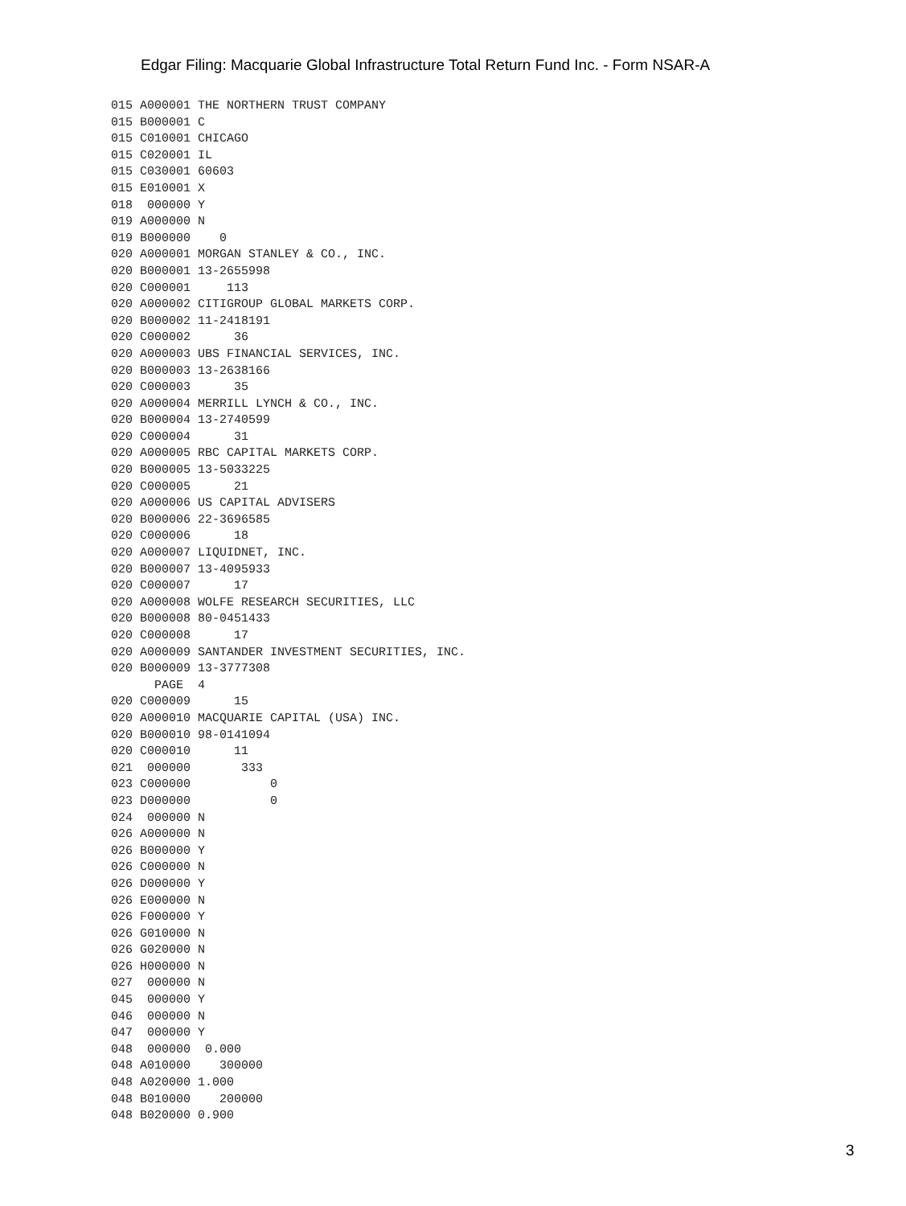Edgar Filing: Macquarie Global Infrastructure Total Return Fund Inc. - Form NSAR-A
015 A000001 THE NORTHERN TRUST COMPANY
015 B000001 C
015 C010001 CHICAGO
015 C020001 IL
015 C030001 60603
015 E010001 X
018  000000 Y
019 A000000 N
019 B000000    0
020 A000001 MORGAN STANLEY & CO., INC.
020 B000001 13-2655998
020 C000001     113
020 A000002 CITIGROUP GLOBAL MARKETS CORP.
020 B000002 11-2418191
020 C000002      36
020 A000003 UBS FINANCIAL SERVICES, INC.
020 B000003 13-2638166
020 C000003      35
020 A000004 MERRILL LYNCH & CO., INC.
020 B000004 13-2740599
020 C000004      31
020 A000005 RBC CAPITAL MARKETS CORP.
020 B000005 13-5033225
020 C000005      21
020 A000006 US CAPITAL ADVISERS
020 B000006 22-3696585
020 C000006      18
020 A000007 LIQUIDNET, INC.
020 B000007 13-4095933
020 C000007      17
020 A000008 WOLFE RESEARCH SECURITIES, LLC
020 B000008 80-0451433
020 C000008      17
020 A000009 SANTANDER INVESTMENT SECURITIES, INC.
020 B000009 13-3777308
      PAGE  4
020 C000009      15
020 A000010 MACQUARIE CAPITAL (USA) INC.
020 B000010 98-0141094
020 C000010      11
021  000000       333
023 C000000           0
023 D000000           0
024  000000 N
026 A000000 N
026 B000000 Y
026 C000000 N
026 D000000 Y
026 E000000 N
026 F000000 Y
026 G010000 N
026 G020000 N
026 H000000 N
027  000000 N
045  000000 Y
046  000000 N
047  000000 Y
048  000000  0.000
048 A010000    300000
048 A020000 1.000
048 B010000    200000
048 B020000 0.900
3